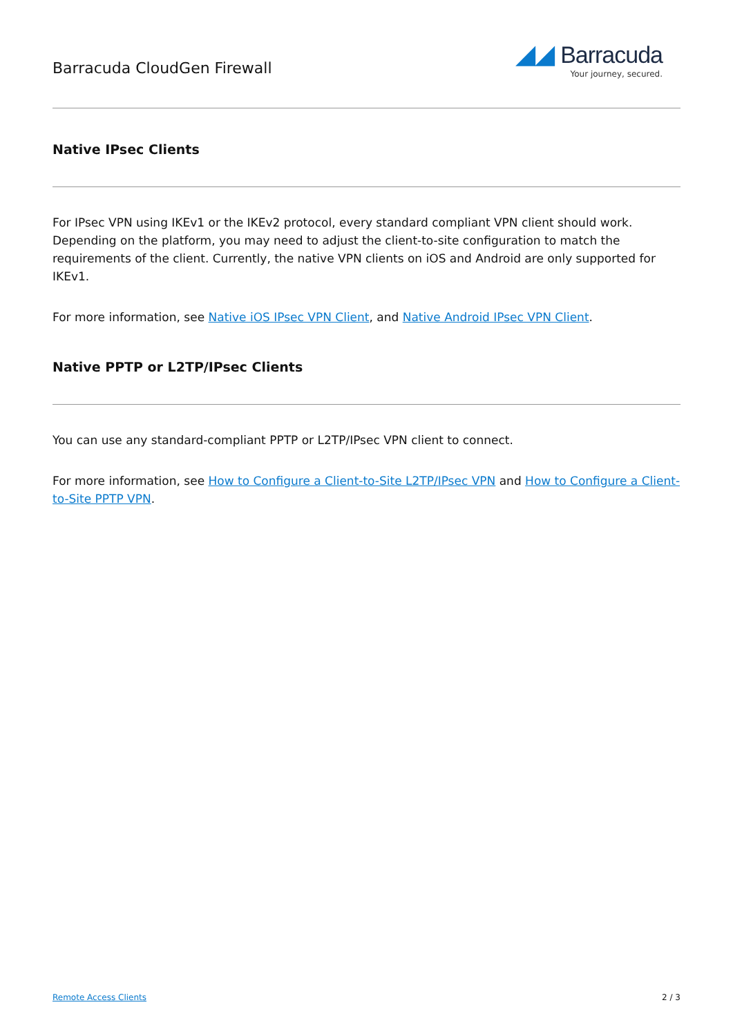Barracuda CloudGen Firewall
◢◢ Barracuda
Your journey, secured.
Native IPsec Clients
For IPsec VPN using IKEv1 or the IKEv2 protocol, every standard compliant VPN client should work. Depending on the platform, you may need to adjust the client-to-site configuration to match the requirements of the client. Currently, the native VPN clients on iOS and Android are only supported for IKEv1.
For more information, see Native iOS IPsec VPN Client, and Native Android IPsec VPN Client.
Native PPTP or L2TP/IPsec Clients
You can use any standard-compliant PPTP or L2TP/IPsec VPN client to connect.
For more information, see How to Configure a Client-to-Site L2TP/IPsec VPN and How to Configure a Client-to-Site PPTP VPN.
Remote Access Clients 2 / 3